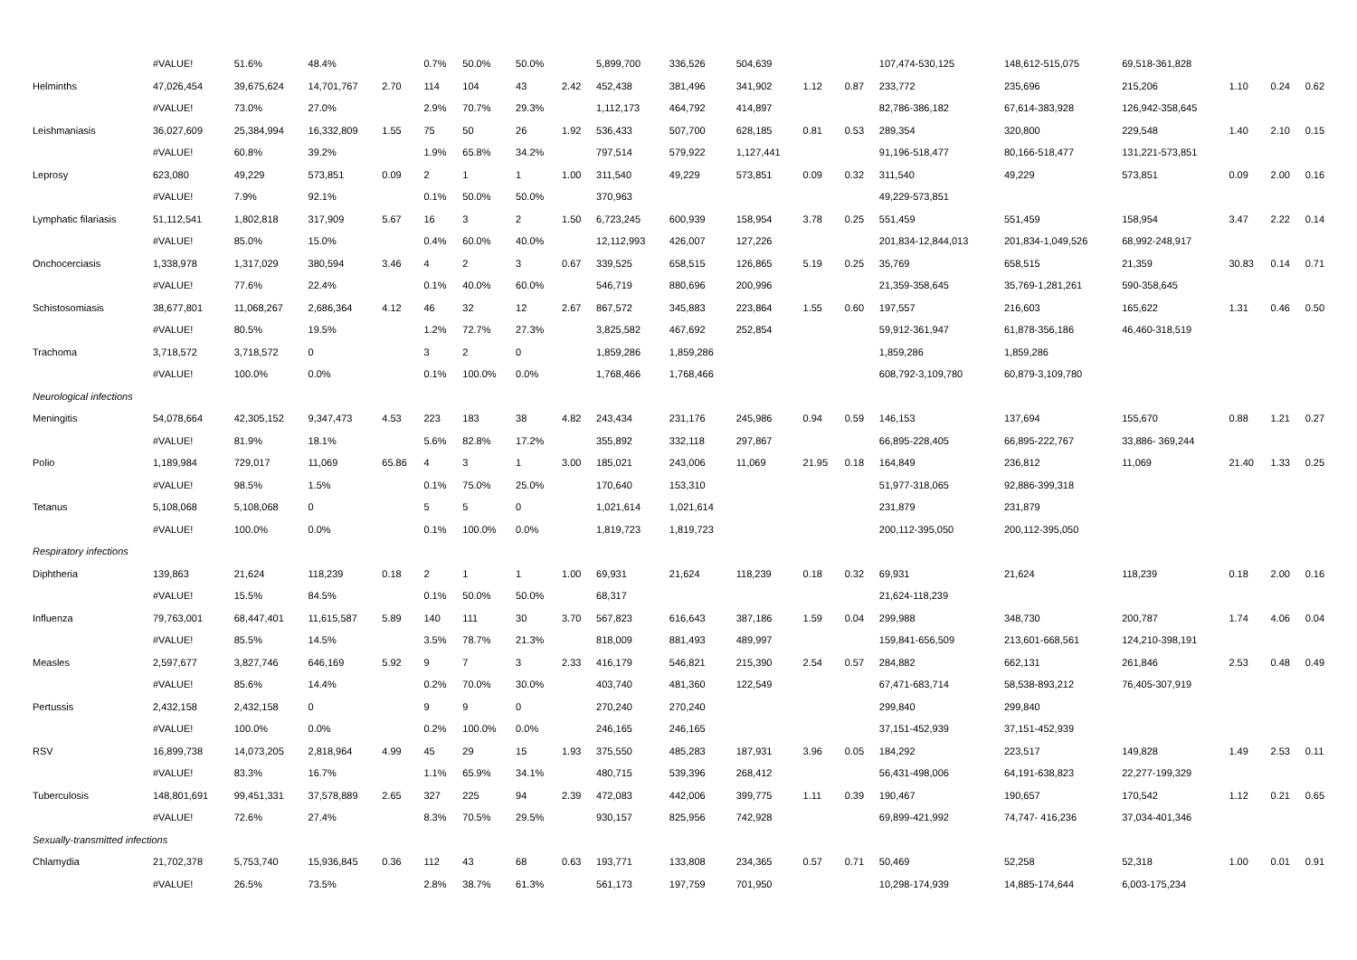| | #VALUE! | 51.6% | 48.4% | | 0.7% | 50.0% | 50.0% | | 5,899,700 | 336,526 | 504,639 | | | 107,474-530,125 | 148,612-515,075 | 69,518-361,828 | | | |
| Helminths | 47,026,454 | 39,675,624 | 14,701,767 | 2.70 | 114 | 104 | 43 | 2.42 | 452,438 | 381,496 | 341,902 | 1.12 | 0.87 | 233,772 | 235,696 | 215,206 | 1.10 | 0.24 | 0.62 |
| | #VALUE! | 73.0% | 27.0% | | 2.9% | 70.7% | 29.3% | | 1,112,173 | 464,792 | 414,897 | | | 82,786-386,182 | 67,614-383,928 | 126,942-358,645 | | | |
| Leishmaniasis | 36,027,609 | 25,384,994 | 16,332,809 | 1.55 | 75 | 50 | 26 | 1.92 | 536,433 | 507,700 | 628,185 | 0.81 | 0.53 | 289,354 | 320,800 | 229,548 | 1.40 | 2.10 | 0.15 |
| | #VALUE! | 60.8% | 39.2% | | 1.9% | 65.8% | 34.2% | | 797,514 | 579,922 | 1,127,441 | | | 91,196-518,477 | 80,166-518,477 | 131,221-573,851 | | | |
| Leprosy | 623,080 | 49,229 | 573,851 | 0.09 | 2 | 1 | 1 | 1.00 | 311,540 | 49,229 | 573,851 | 0.09 | 0.32 | 311,540 | 49,229 | 573,851 | 0.09 | 2.00 | 0.16 |
| | #VALUE! | 7.9% | 92.1% | | 0.1% | 50.0% | 50.0% | | 370,963 | | | | | 49,229-573,851 | | | | | |
| Lymphatic filariasis | 51,112,541 | 1,802,818 | 317,909 | 5.67 | 16 | 3 | 2 | 1.50 | 6,723,245 | 600,939 | 158,954 | 3.78 | 0.25 | 551,459 | 551,459 | 158,954 | 3.47 | 2.22 | 0.14 |
| | #VALUE! | 85.0% | 15.0% | | 0.4% | 60.0% | 40.0% | | 12,112,993 | 426,007 | 127,226 | | | 201,834-12,844,013 | 201,834-1,049,526 | 68,992-248,917 | | | |
| Onchocerciasis | 1,338,978 | 1,317,029 | 380,594 | 3.46 | 4 | 2 | 3 | 0.67 | 339,525 | 658,515 | 126,865 | 5.19 | 0.25 | 35,769 | 658,515 | 21,359 | 30.83 | 0.14 | 0.71 |
| | #VALUE! | 77.6% | 22.4% | | 0.1% | 40.0% | 60.0% | | 546,719 | 880,696 | 200,996 | | | 21,359-358,645 | 35,769-1,281,261 | 590-358,645 | | | |
| Schistosomiasis | 38,677,801 | 11,068,267 | 2,686,364 | 4.12 | 46 | 32 | 12 | 2.67 | 867,572 | 345,883 | 223,864 | 1.55 | 0.60 | 197,557 | 216,603 | 165,622 | 1.31 | 0.46 | 0.50 |
| | #VALUE! | 80.5% | 19.5% | | 1.2% | 72.7% | 27.3% | | 3,825,582 | 467,692 | 252,854 | | | 59,912-361,947 | 61,878-356,186 | 46,460-318,519 | | | |
| Trachoma | 3,718,572 | 3,718,572 | 0 | | 3 | 2 | 0 | | 1,859,286 | 1,859,286 | | | | 1,859,286 | 1,859,286 | | | | |
| | #VALUE! | 100.0% | 0.0% | | 0.1% | 100.0% | 0.0% | | 1,768,466 | 1,768,466 | | | | 608,792-3,109,780 | 60,879-3,109,780 | | | | |
| Neurological infections | | | | | | | | | | | | | | | | | | | |
| Meningitis | 54,078,664 | 42,305,152 | 9,347,473 | 4.53 | 223 | 183 | 38 | 4.82 | 243,434 | 231,176 | 245,986 | 0.94 | 0.59 | 146,153 | 137,694 | 155,670 | 0.88 | 1.21 | 0.27 |
| | #VALUE! | 81.9% | 18.1% | | 5.6% | 82.8% | 17.2% | | 355,892 | 332,118 | 297,867 | | | 66,895-228,405 | 66,895-222,767 | 33,886- 369,244 | | | |
| Polio | 1,189,984 | 729,017 | 11,069 | 65.86 | 4 | 3 | 1 | 3.00 | 185,021 | 243,006 | 11,069 | 21.95 | 0.18 | 164,849 | 236,812 | 11,069 | 21.40 | 1.33 | 0.25 |
| | #VALUE! | 98.5% | 1.5% | | 0.1% | 75.0% | 25.0% | | 170,640 | 153,310 | | | | 51,977-318,065 | 92,886-399,318 | | | | |
| Tetanus | 5,108,068 | 5,108,068 | 0 | | 5 | 5 | 0 | | 1,021,614 | 1,021,614 | | | | 231,879 | 231,879 | | | | |
| | #VALUE! | 100.0% | 0.0% | | 0.1% | 100.0% | 0.0% | | 1,819,723 | 1,819,723 | | | | 200,112-395,050 | 200,112-395,050 | | | | |
| Respiratory infections | | | | | | | | | | | | | | | | | | | |
| Diphtheria | 139,863 | 21,624 | 118,239 | 0.18 | 2 | 1 | 1 | 1.00 | 69,931 | 21,624 | 118,239 | 0.18 | 0.32 | 69,931 | 21,624 | 118,239 | 0.18 | 2.00 | 0.16 |
| | #VALUE! | 15.5% | 84.5% | | 0.1% | 50.0% | 50.0% | | 68,317 | | | | | 21,624-118,239 | | | | | |
| Influenza | 79,763,001 | 68,447,401 | 11,615,587 | 5.89 | 140 | 111 | 30 | 3.70 | 567,823 | 616,643 | 387,186 | 1.59 | 0.04 | 299,988 | 348,730 | 200,787 | 1.74 | 4.06 | 0.04 |
| | #VALUE! | 85.5% | 14.5% | | 3.5% | 78.7% | 21.3% | | 818,009 | 881,493 | 489,997 | | | 159,841-656,509 | 213,601-668,561 | 124,210-398,191 | | | |
| Measles | 2,597,677 | 3,827,746 | 646,169 | 5.92 | 9 | 7 | 3 | 2.33 | 416,179 | 546,821 | 215,390 | 2.54 | 0.57 | 284,882 | 662,131 | 261,846 | 2.53 | 0.48 | 0.49 |
| | #VALUE! | 85.6% | 14.4% | | 0.2% | 70.0% | 30.0% | | 403,740 | 481,360 | 122,549 | | | 67,471-683,714 | 58,538-893,212 | 76,405-307,919 | | | |
| Pertussis | 2,432,158 | 2,432,158 | 0 | | 9 | 9 | 0 | | 270,240 | 270,240 | | | | 299,840 | 299,840 | | | | |
| | #VALUE! | 100.0% | 0.0% | | 0.2% | 100.0% | 0.0% | | 246,165 | 246,165 | | | | 37,151-452,939 | 37,151-452,939 | | | | |
| RSV | 16,899,738 | 14,073,205 | 2,818,964 | 4.99 | 45 | 29 | 15 | 1.93 | 375,550 | 485,283 | 187,931 | 3.96 | 0.05 | 184,292 | 223,517 | 149,828 | 1.49 | 2.53 | 0.11 |
| | #VALUE! | 83.3% | 16.7% | | 1.1% | 65.9% | 34.1% | | 480,715 | 539,396 | 268,412 | | | 56,431-498,006 | 64,191-638,823 | 22,277-199,329 | | | |
| Tuberculosis | 148,801,691 | 99,451,331 | 37,578,889 | 2.65 | 327 | 225 | 94 | 2.39 | 472,083 | 442,006 | 399,775 | 1.11 | 0.39 | 190,467 | 190,657 | 170,542 | 1.12 | 0.21 | 0.65 |
| | #VALUE! | 72.6% | 27.4% | | 8.3% | 70.5% | 29.5% | | 930,157 | 825,956 | 742,928 | | | 69,899-421,992 | 74,747- 416,236 | 37,034-401,346 | | | |
| Sexually-transmitted infections | | | | | | | | | | | | | | | | | | | |
| Chlamydia | 21,702,378 | 5,753,740 | 15,936,845 | 0.36 | 112 | 43 | 68 | 0.63 | 193,771 | 133,808 | 234,365 | 0.57 | 0.71 | 50,469 | 52,258 | 52,318 | 1.00 | 0.01 | 0.91 |
| | #VALUE! | 26.5% | 73.5% | | 2.8% | 38.7% | 61.3% | | 561,173 | 197,759 | 701,950 | | | 10,298-174,939 | 14,885-174,644 | 6,003-175,234 | | | |